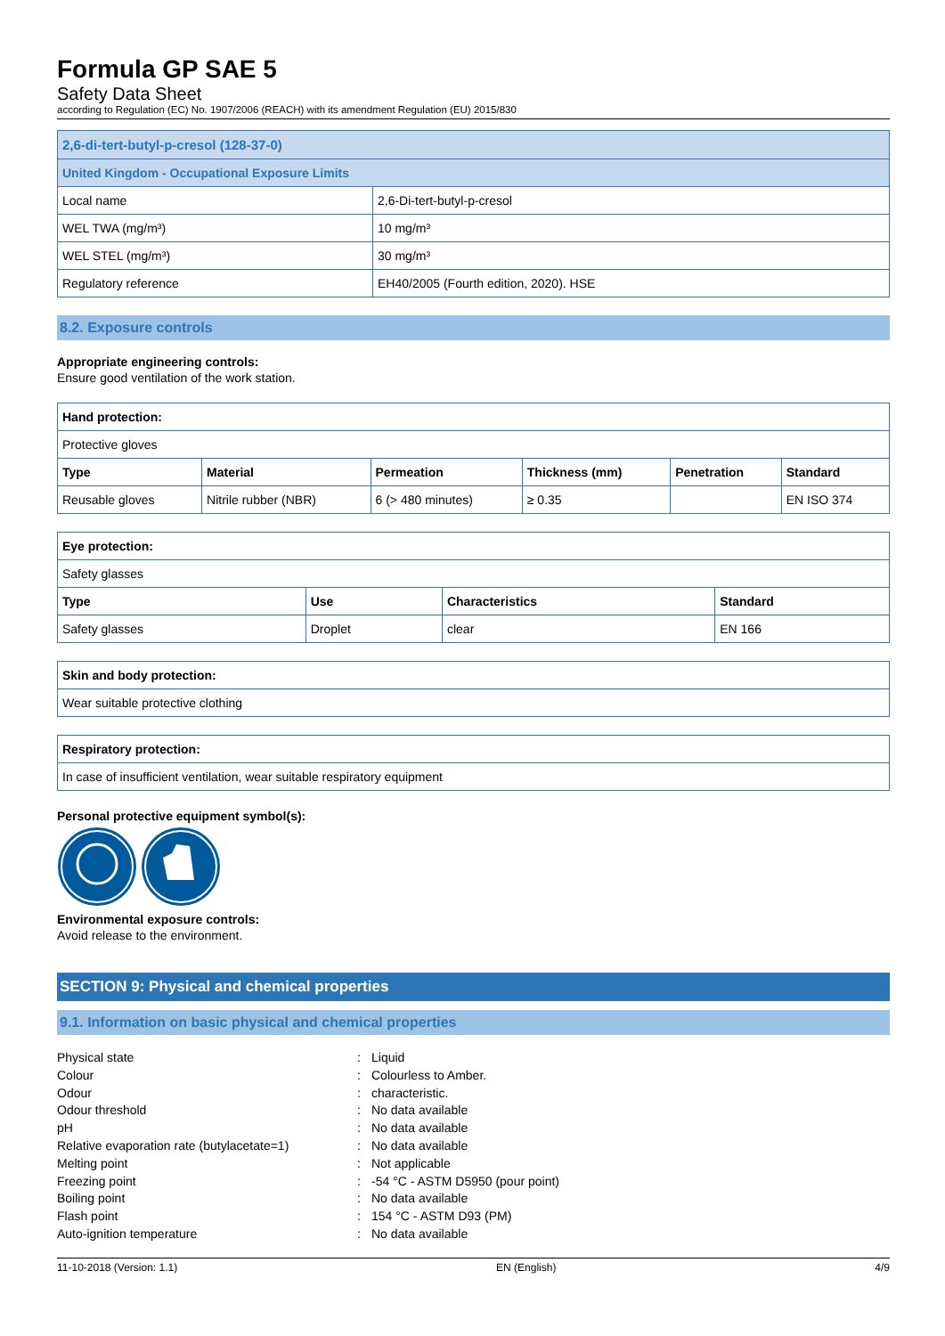Formula GP SAE 5
Safety Data Sheet
according to Regulation (EC) No. 1907/2006 (REACH) with its amendment Regulation (EU) 2015/830
| 2,6-di-tert-butyl-p-cresol (128-37-0) | |
| United Kingdom - Occupational Exposure Limits | |
| Local name | 2,6-Di-tert-butyl-p-cresol |
| WEL TWA (mg/m³) | 10 mg/m³ |
| WEL STEL (mg/m³) | 30 mg/m³ |
| Regulatory reference | EH40/2005 (Fourth edition, 2020). HSE |
8.2. Exposure controls
Appropriate engineering controls:
Ensure good ventilation of the work station.
| Hand protection: | | | | | |
| --- | --- | --- | --- | --- | --- |
| Protective gloves | | | | | |
| Type | Material | Permeation | Thickness (mm) | Penetration | Standard |
| Reusable gloves | Nitrile rubber (NBR) | 6 (> 480 minutes) | ≥ 0.35 | | EN ISO 374 |
| Eye protection: | | | |
| --- | --- | --- | --- |
| Safety glasses | | | |
| Type | Use | Characteristics | Standard |
| Safety glasses | Droplet | clear | EN 166 |
| Skin and body protection: |
| --- |
| Wear suitable protective clothing |
| Respiratory protection: |
| --- |
| In case of insufficient ventilation, wear suitable respiratory equipment |
Personal protective equipment symbol(s):
Environmental exposure controls:
Avoid release to the environment.
SECTION 9: Physical and chemical properties
9.1. Information on basic physical and chemical properties
Physical state: Liquid Colour: Colourless to Amber. Odour: characteristic. Odour threshold: No data available pH: No data available Relative evaporation rate (butylacetate=1): No data available Melting point: Not applicable Freezing point: -54 °C - ASTM D5950 (pour point) Boiling point: No data available Flash point: 154 °C - ASTM D93 (PM) Auto-ignition temperature: No data available
11-10-2018 (Version: 1.1) EN (English) 4/9